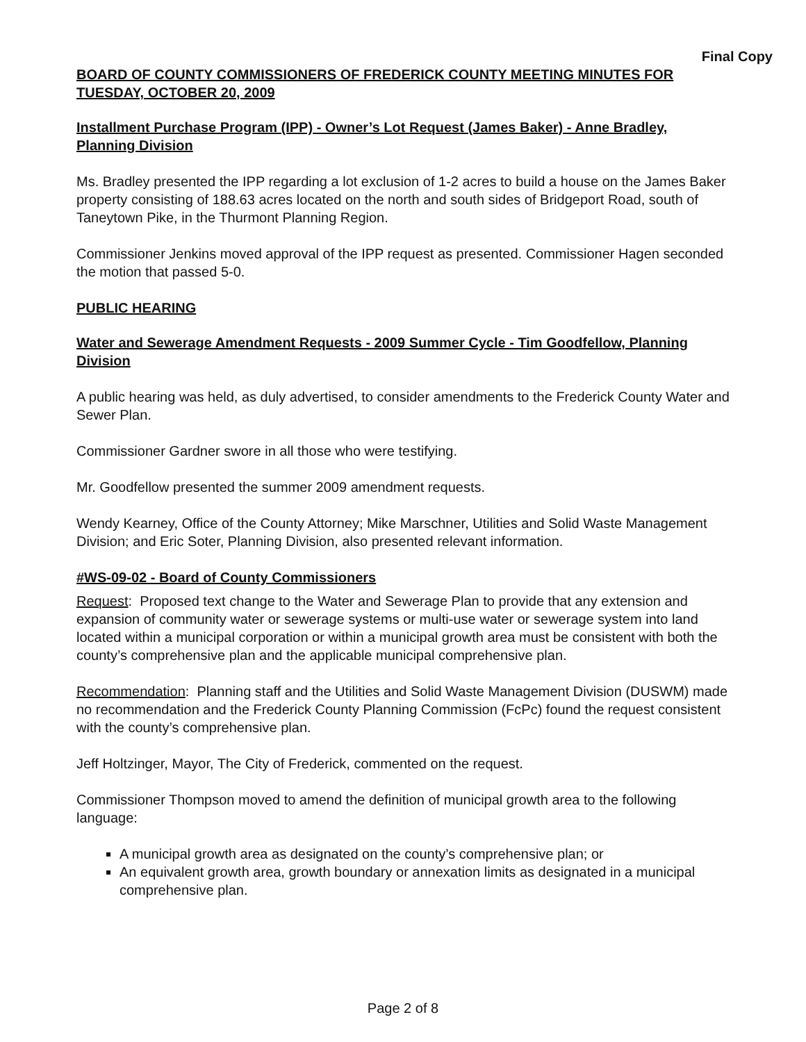Final Copy
BOARD OF COUNTY COMMISSIONERS OF FREDERICK COUNTY MEETING MINUTES FOR TUESDAY, OCTOBER 20, 2009
Installment Purchase Program (IPP) - Owner’s Lot Request (James Baker) - Anne Bradley, Planning Division
Ms. Bradley presented the IPP regarding a lot exclusion of 1-2 acres to build a house on the James Baker property consisting of 188.63 acres located on the north and south sides of Bridgeport Road, south of Taneytown Pike, in the Thurmont Planning Region.
Commissioner Jenkins moved approval of the IPP request as presented. Commissioner Hagen seconded the motion that passed 5-0.
PUBLIC HEARING
Water and Sewerage Amendment Requests - 2009 Summer Cycle - Tim Goodfellow, Planning Division
A public hearing was held, as duly advertised, to consider amendments to the Frederick County Water and Sewer Plan.
Commissioner Gardner swore in all those who were testifying.
Mr. Goodfellow presented the summer 2009 amendment requests.
Wendy Kearney, Office of the County Attorney; Mike Marschner, Utilities and Solid Waste Management Division; and Eric Soter, Planning Division, also presented relevant information.
#WS-09-02 - Board of County Commissioners
Request: Proposed text change to the Water and Sewerage Plan to provide that any extension and expansion of community water or sewerage systems or multi-use water or sewerage system into land located within a municipal corporation or within a municipal growth area must be consistent with both the county’s comprehensive plan and the applicable municipal comprehensive plan.
Recommendation: Planning staff and the Utilities and Solid Waste Management Division (DUSWM) made no recommendation and the Frederick County Planning Commission (FcPc) found the request consistent with the county’s comprehensive plan.
Jeff Holtzinger, Mayor, The City of Frederick, commented on the request.
Commissioner Thompson moved to amend the definition of municipal growth area to the following language:
A municipal growth area as designated on the county’s comprehensive plan; or
An equivalent growth area, growth boundary or annexation limits as designated in a municipal comprehensive plan.
Page 2 of 8